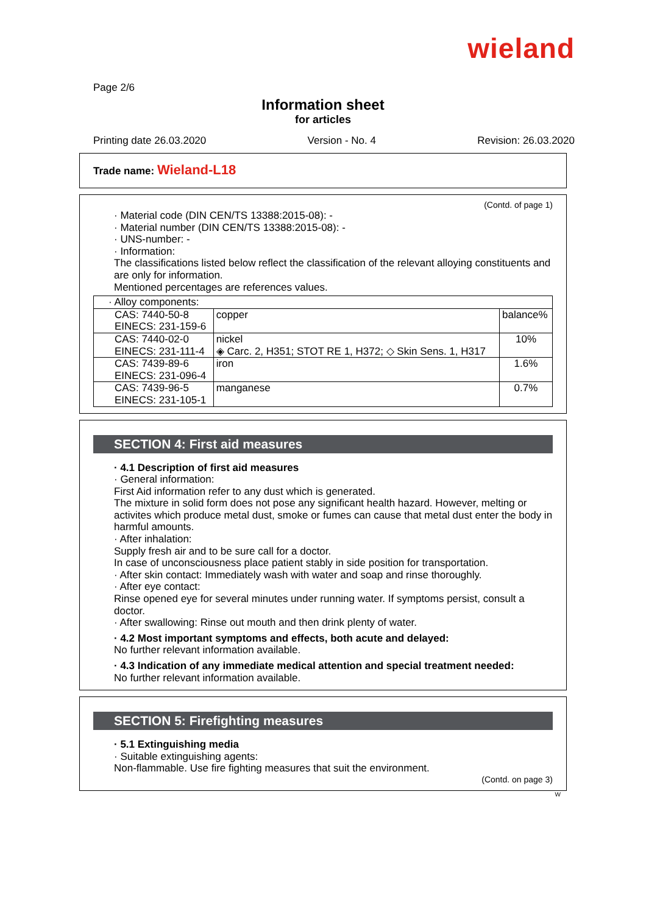wieland
Page 2/6
Information sheet
for articles
Printing date 26.03.2020 Version - No. 4 Revision: 26.03.2020
Trade name: Wieland-L18
(Contd. of page 1)
· Material code (DIN CEN/TS 13388:2015-08): -
· Material number (DIN CEN/TS 13388:2015-08): -
· UNS-number: -
· Information:
The classifications listed below reflect the classification of the relevant alloying constituents and are only for information.
Mentioned percentages are references values.
| · Alloy components: | | |
| CAS: 7440-50-8 EINECS: 231-159-6 | copper | balance% |
| CAS: 7440-02-0 EINECS: 231-111-4 | nickel ◈ Carc. 2, H351; STOT RE 1, H372; ◇ Skin Sens. 1, H317 | 10% |
| CAS: 7439-89-6 EINECS: 231-096-4 | iron | 1.6% |
| CAS: 7439-96-5 EINECS: 231-105-1 | manganese | 0.7% |
SECTION 4: First aid measures
· 4.1 Description of first aid measures
· General information:
First Aid information refer to any dust which is generated.
The mixture in solid form does not pose any significant health hazard. However, melting or activites which produce metal dust, smoke or fumes can cause that metal dust enter the body in harmful amounts.
· After inhalation:
Supply fresh air and to be sure call for a doctor.
In case of unconsciousness place patient stably in side position for transportation.
· After skin contact: Immediately wash with water and soap and rinse thoroughly.
· After eye contact:
Rinse opened eye for several minutes under running water. If symptoms persist, consult a doctor.
· After swallowing: Rinse out mouth and then drink plenty of water.
· 4.2 Most important symptoms and effects, both acute and delayed:
No further relevant information available.
· 4.3 Indication of any immediate medical attention and special treatment needed:
No further relevant information available.
SECTION 5: Firefighting measures
· 5.1 Extinguishing media
· Suitable extinguishing agents:
Non-flammable. Use fire fighting measures that suit the environment.
(Contd. on page 3)
W